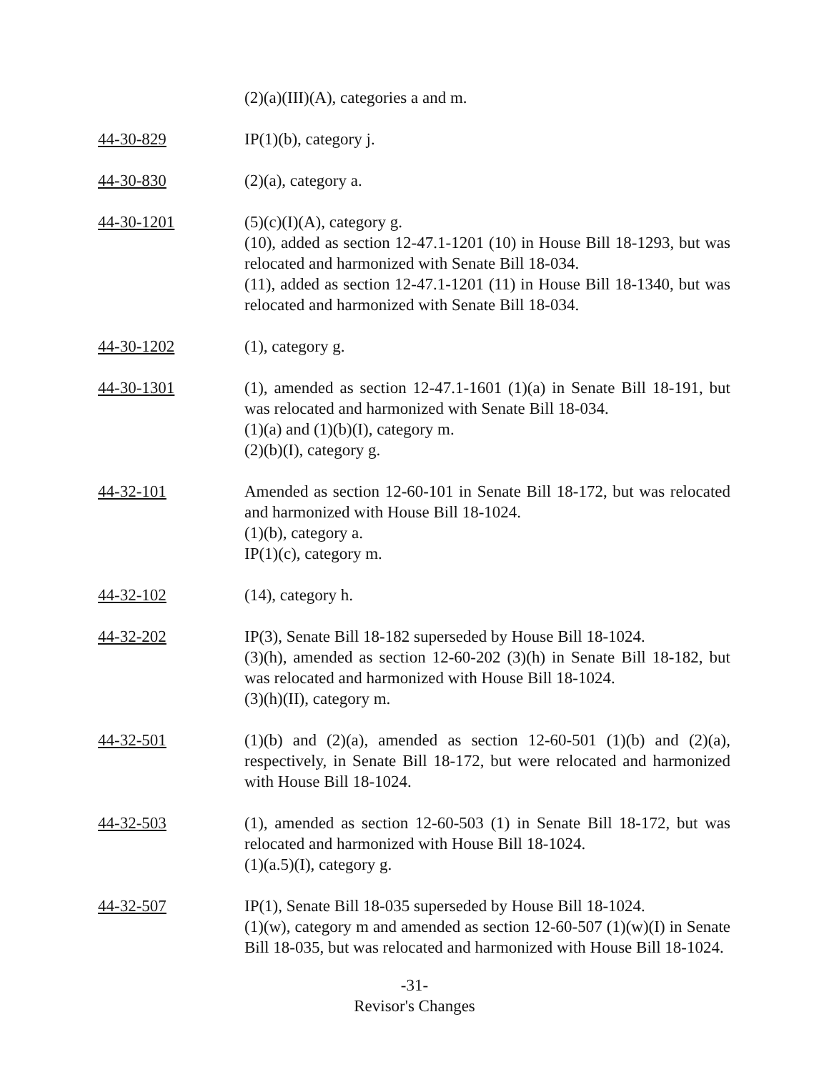(2)(a)(III)(A), categories a and m.
44-30-829 IP(1)(b), category j.
44-30-830 (2)(a), category a.
44-30-1201 (5)(c)(I)(A), category g.
(10), added as section 12-47.1-1201 (10) in House Bill 18-1293, but was relocated and harmonized with Senate Bill 18-034.
(11), added as section 12-47.1-1201 (11) in House Bill 18-1340, but was relocated and harmonized with Senate Bill 18-034.
44-30-1202 (1), category g.
44-30-1301 (1), amended as section 12-47.1-1601 (1)(a) in Senate Bill 18-191, but was relocated and harmonized with Senate Bill 18-034.
(1)(a) and (1)(b)(I), category m.
(2)(b)(I), category g.
44-32-101 Amended as section 12-60-101 in Senate Bill 18-172, but was relocated and harmonized with House Bill 18-1024.
(1)(b), category a.
IP(1)(c), category m.
44-32-102 (14), category h.
44-32-202 IP(3), Senate Bill 18-182 superseded by House Bill 18-1024.
(3)(h), amended as section 12-60-202 (3)(h) in Senate Bill 18-182, but was relocated and harmonized with House Bill 18-1024.
(3)(h)(II), category m.
44-32-501 (1)(b) and (2)(a), amended as section 12-60-501 (1)(b) and (2)(a), respectively, in Senate Bill 18-172, but were relocated and harmonized with House Bill 18-1024.
44-32-503 (1), amended as section 12-60-503 (1) in Senate Bill 18-172, but was relocated and harmonized with House Bill 18-1024.
(1)(a.5)(I), category g.
44-32-507 IP(1), Senate Bill 18-035 superseded by House Bill 18-1024.
(1)(w), category m and amended as section 12-60-507 (1)(w)(I) in Senate Bill 18-035, but was relocated and harmonized with House Bill 18-1024.
-31-
Revisor's Changes